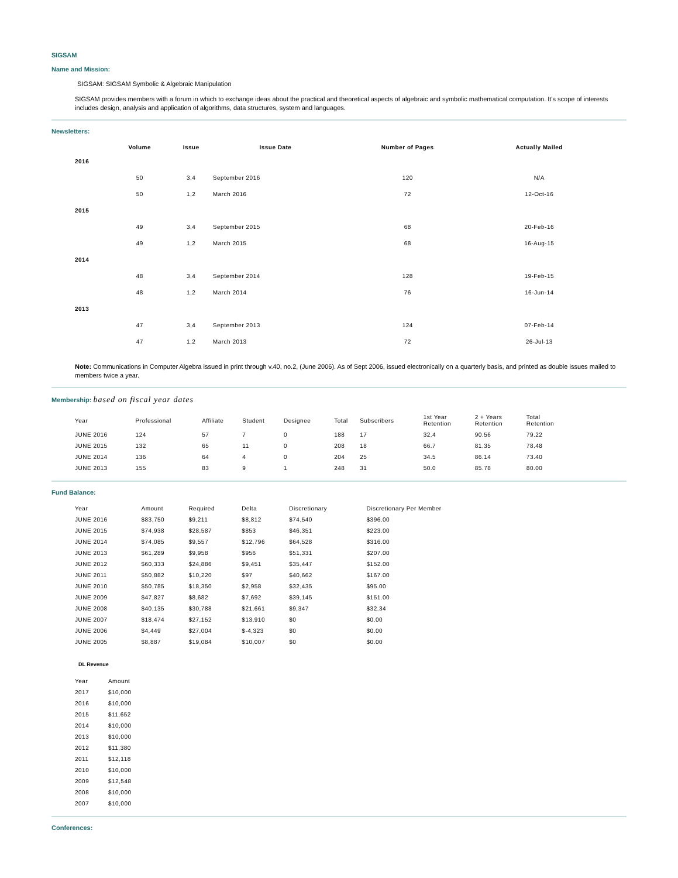SIGSAM
Name and Mission:
SIGSAM: SIGSAM Symbolic & Algebraic Manipulation
SIGSAM provides members with a forum in which to exchange ideas about the practical and theoretical aspects of algebraic and symbolic mathematical computation. It's scope of interests includes design, analysis and application of algorithms, data structures, system and languages.
Newsletters:
| | Volume | Issue | Issue Date | Number of Pages | Actually Mailed |
| --- | --- | --- | --- | --- | --- |
| 2016 | | | | | |
| | 50 | 3,4 | September 2016 | 120 | N/A |
| | 50 | 1,2 | March 2016 | 72 | 12-Oct-16 |
| 2015 | | | | | |
| | 49 | 3,4 | September 2015 | 68 | 20-Feb-16 |
| | 49 | 1,2 | March 2015 | 68 | 16-Aug-15 |
| 2014 | | | | | |
| | 48 | 3,4 | September 2014 | 128 | 19-Feb-15 |
| | 48 | 1,2 | March 2014 | 76 | 16-Jun-14 |
| 2013 | | | | | |
| | 47 | 3,4 | September 2013 | 124 | 07-Feb-14 |
| | 47 | 1,2 | March 2013 | 72 | 26-Jul-13 |
Note: Communications in Computer Algebra issued in print through v.40, no.2, (June 2006). As of Sept 2006, issued electronically on a quarterly basis, and printed as double issues mailed to members twice a year.
Membership: based on fiscal year dates
| Year | Professional | Affiliate | Student | Designee | Total | Subscribers | 1st Year Retention | 2 + Years Retention | Total Retention |
| --- | --- | --- | --- | --- | --- | --- | --- | --- | --- |
| JUNE 2016 | 124 | 57 | 7 | 0 | 188 | 17 | 32.4 | 90.56 | 79.22 |
| JUNE 2015 | 132 | 65 | 11 | 0 | 208 | 18 | 66.7 | 81.35 | 78.48 |
| JUNE 2014 | 136 | 64 | 4 | 0 | 204 | 25 | 34.5 | 86.14 | 73.40 |
| JUNE 2013 | 155 | 83 | 9 | 1 | 248 | 31 | 50.0 | 85.78 | 80.00 |
Fund Balance:
| Year | Amount | Required | Delta | Discretionary | Discretionary Per Member |
| --- | --- | --- | --- | --- | --- |
| JUNE 2016 | $83,750 | $9,211 | $8,812 | $74,540 | $396.00 |
| JUNE 2015 | $74,938 | $28,587 | $853 | $46,351 | $223.00 |
| JUNE 2014 | $74,085 | $9,557 | $12,796 | $64,528 | $316.00 |
| JUNE 2013 | $61,289 | $9,958 | $956 | $51,331 | $207.00 |
| JUNE 2012 | $60,333 | $24,886 | $9,451 | $35,447 | $152.00 |
| JUNE 2011 | $50,882 | $10,220 | $97 | $40,662 | $167.00 |
| JUNE 2010 | $50,785 | $18,350 | $2,958 | $32,435 | $95.00 |
| JUNE 2009 | $47,827 | $8,682 | $7,692 | $39,145 | $151.00 |
| JUNE 2008 | $40,135 | $30,788 | $21,661 | $9,347 | $32.34 |
| JUNE 2007 | $18,474 | $27,152 | $13,910 | $0 | $0.00 |
| JUNE 2006 | $4,449 | $27,004 | $-4,323 | $0 | $0.00 |
| JUNE 2005 | $8,887 | $19,084 | $10,007 | $0 | $0.00 |
DL Revenue
| Year | Amount |
| --- | --- |
| 2017 | $10,000 |
| 2016 | $10,000 |
| 2015 | $11,652 |
| 2014 | $10,000 |
| 2013 | $10,000 |
| 2012 | $11,380 |
| 2011 | $12,118 |
| 2010 | $10,000 |
| 2009 | $12,548 |
| 2008 | $10,000 |
| 2007 | $10,000 |
Conferences: